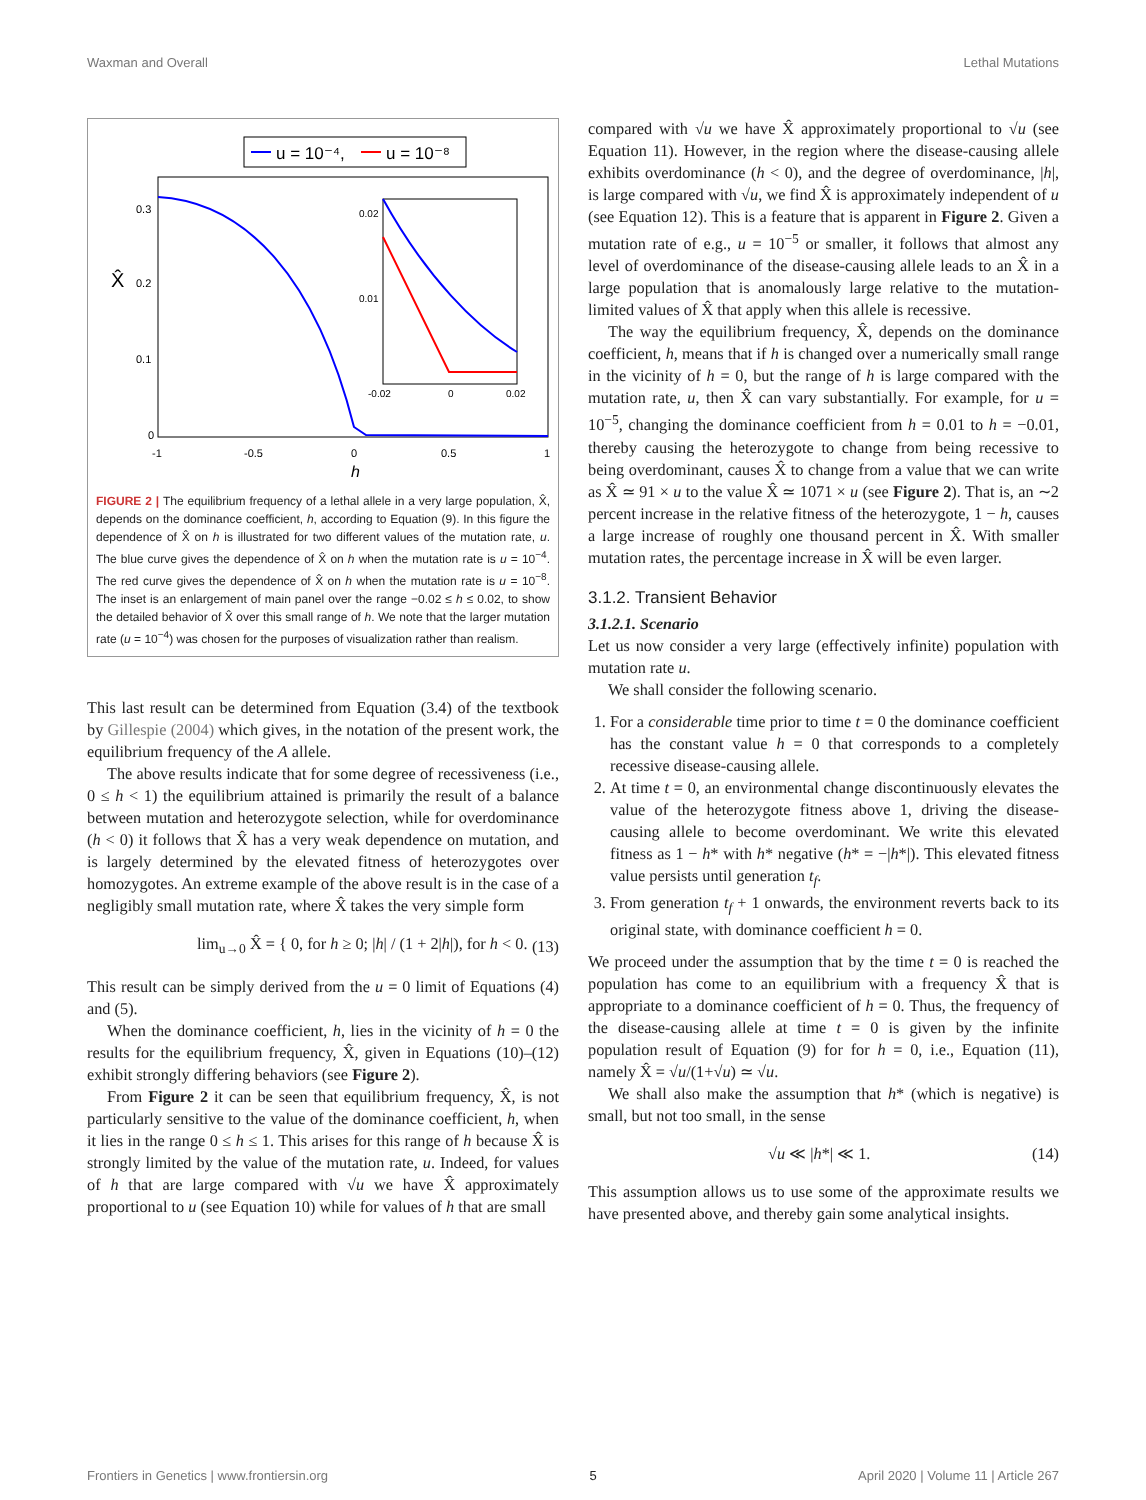Waxman and Overall Lethal Mutations
u = 10⁻⁴,
u = 10⁻⁸
0.3
0.2
0.1
0
X̂
-1
-0.5
0
0.5
1
h
0.02
0.01
-0.02
0
0.02
FIGURE 2 | The equilibrium frequency of a lethal allele in a very large population, X̂, depends on the dominance coefficient, h, according to Equation (9). In this figure the dependence of X̂ on h is illustrated for two different values of the mutation rate, u. The blue curve gives the dependence of X̂ on h when the mutation rate is u = 10<sup>−4</sup>. The red curve gives the dependence of X̂ on h when the mutation rate is u = 10<sup>−8</sup>. The inset is an enlargement of main panel over the range −0.02 ≤ h ≤ 0.02, to show the detailed behavior of X̂ over this small range of h. We note that the larger mutation rate (u = 10<sup>−4</sup>) was chosen for the purposes of visualization rather than realism.
This last result can be determined from Equation (3.4) of the textbook by Gillespie (2004) which gives, in the notation of the present work, the equilibrium frequency of the A allele.
The above results indicate that for some degree of recessiveness (i.e., 0 ≤ h < 1) the equilibrium attained is primarily the result of a balance between mutation and heterozygote selection, while for overdominance (h < 0) it follows that X̂ has a very weak dependence on mutation, and is largely determined by the elevated fitness of heterozygotes over homozygotes. An extreme example of the above result is in the case of a negligibly small mutation rate, where X̂ takes the very simple form
lim<sub>u→0</sub> X̂ = { 0, for h ≥ 0; |h| / (1 + 2|h|), for h < 0. (13)
This result can be simply derived from the u = 0 limit of Equations (4) and (5).
When the dominance coefficient, h, lies in the vicinity of h = 0 the results for the equilibrium frequency, X̂, given in Equations (10)–(12) exhibit strongly differing behaviors (see Figure 2).
From Figure 2 it can be seen that equilibrium frequency, X̂, is not particularly sensitive to the value of the dominance coefficient, h, when it lies in the range 0 ≤ h ≤ 1. This arises for this range of h because X̂ is strongly limited by the value of the mutation rate, u. Indeed, for values of h that are large compared with √u we have X̂ approximately proportional to u (see Equation 10) while for values of h that are small
compared with √u we have X̂ approximately proportional to √u (see Equation 11). However, in the region where the disease-causing allele exhibits overdominance (h < 0), and the degree of overdominance, |h|, is large compared with √u, we find X̂ is approximately independent of u (see Equation 12). This is a feature that is apparent in Figure 2. Given a mutation rate of e.g., u = 10<sup>−5</sup> or smaller, it follows that almost any level of overdominance of the disease-causing allele leads to an X̂ in a large population that is anomalously large relative to the mutation-limited values of X̂ that apply when this allele is recessive.
The way the equilibrium frequency, X̂, depends on the dominance coefficient, h, means that if h is changed over a numerically small range in the vicinity of h = 0, but the range of h is large compared with the mutation rate, u, then X̂ can vary substantially. For example, for u = 10<sup>−5</sup>, changing the dominance coefficient from h = 0.01 to h = −0.01, thereby causing the heterozygote to change from being recessive to being overdominant, causes X̂ to change from a value that we can write as X̂ ≃ 91 × u to the value X̂ ≃ 1071 × u (see Figure 2). That is, an ∼2 percent increase in the relative fitness of the heterozygote, 1 − h, causes a large increase of roughly one thousand percent in X̂. With smaller mutation rates, the percentage increase in X̂ will be even larger.
3.1.2. Transient Behavior
3.1.2.1. Scenario
Let us now consider a very large (effectively infinite) population with mutation rate u.
We shall consider the following scenario.
1. For a considerable time prior to time t = 0 the dominance coefficient has the constant value h = 0 that corresponds to a completely recessive disease-causing allele.
2. At time t = 0, an environmental change discontinuously elevates the value of the heterozygote fitness above 1, driving the disease-causing allele to become overdominant. We write this elevated fitness as 1 − h* with h* negative (h* = −|h*|). This elevated fitness value persists until generation t<sub>f</sub>.
3. From generation t<sub>f</sub> + 1 onwards, the environment reverts back to its original state, with dominance coefficient h = 0.
We proceed under the assumption that by the time t = 0 is reached the population has come to an equilibrium with a frequency X̂ that is appropriate to a dominance coefficient of h = 0. Thus, the frequency of the disease-causing allele at time t = 0 is given by the infinite population result of Equation (9) for for h = 0, i.e., Equation (11), namely X̂ = √u/(1+√u) ≃ √u.
We shall also make the assumption that h* (which is negative) is small, but not too small, in the sense
√u ≪ |h*| ≪ 1. (14)
This assumption allows us to use some of the approximate results we have presented above, and thereby gain some analytical insights.
Frontiers in Genetics | www.frontiersin.org 5 April 2020 | Volume 11 | Article 267